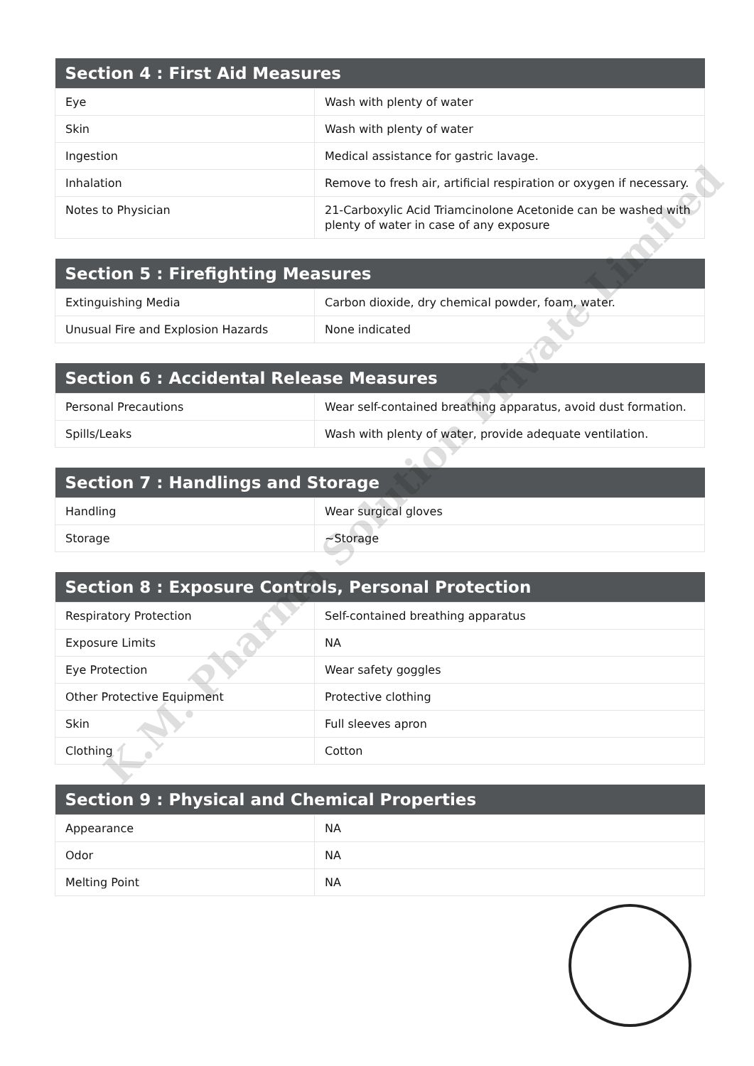| Section 4 : First Aid Measures | |
| --- | --- |
| Eye | Wash with plenty of water |
| Skin | Wash with plenty of water |
| Ingestion | Medical assistance for gastric lavage. |
| Inhalation | Remove to fresh air, artificial respiration or oxygen if necessary. |
| Notes to Physician | 21-Carboxylic Acid Triamcinolone Acetonide can be washed with plenty of water in case of any exposure |
| Section 5 : Firefighting Measures | |
| --- | --- |
| Extinguishing Media | Carbon dioxide, dry chemical powder, foam, water. |
| Unusual Fire and Explosion Hazards | None indicated |
| Section 6 : Accidental Release Measures | |
| --- | --- |
| Personal Precautions | Wear self-contained breathing apparatus, avoid dust formation. |
| Spills/Leaks | Wash with plenty of water, provide adequate ventilation. |
| Section 7 : Handlings and Storage | |
| --- | --- |
| Handling | Wear surgical gloves |
| Storage | ~Storage |
| Section 8 : Exposure Controls, Personal Protection | |
| --- | --- |
| Respiratory Protection | Self-contained breathing apparatus |
| Exposure Limits | NA |
| Eye Protection | Wear safety goggles |
| Other Protective Equipment | Protective clothing |
| Skin | Full sleeves apron |
| Clothing | Cotton |
| Section 9 : Physical and Chemical Properties | |
| --- | --- |
| Appearance | NA |
| Odor | NA |
| Melting Point | NA |
K.M. Pharma Solution Private Limited